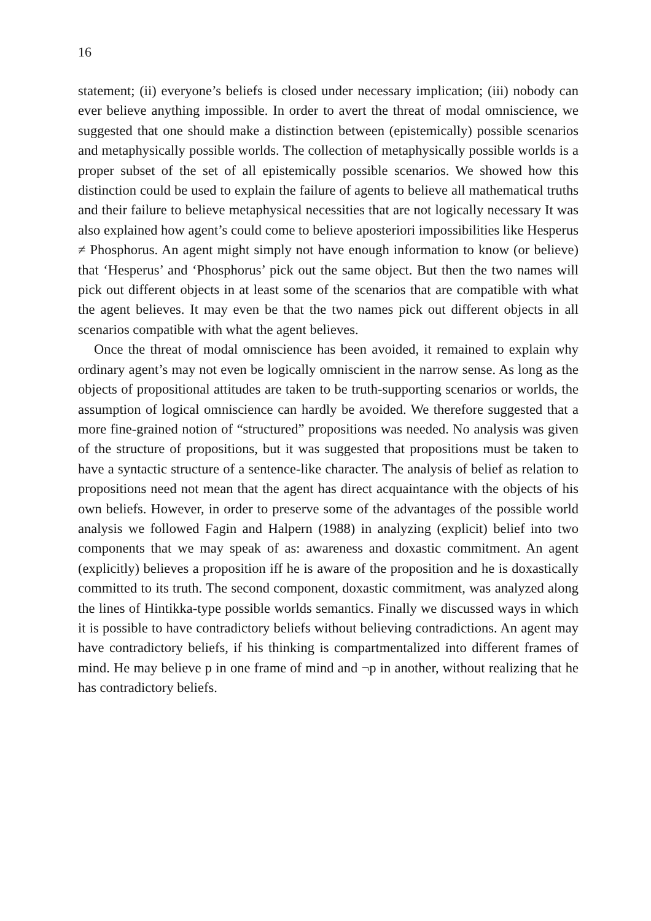16
statement; (ii) everyone’s beliefs is closed under necessary implication; (iii) nobody can ever believe anything impossible. In order to avert the threat of modal omniscience, we suggested that one should make a distinction between (epistemically) possible scenarios and metaphysically possible worlds. The collection of metaphysically possible worlds is a proper subset of the set of all epistemically possible scenarios. We showed how this distinction could be used to explain the failure of agents to believe all mathematical truths and their failure to believe metaphysical necessities that are not logically necessary It was also explained how agent’s could come to believe aposteriori impossibilities like Hesperus ≠ Phosphorus. An agent might simply not have enough information to know (or believe) that ‘Hesperus’ and ‘Phosphorus’ pick out the same object. But then the two names will pick out different objects in at least some of the scenarios that are compatible with what the agent believes. It may even be that the two names pick out different objects in all scenarios compatible with what the agent believes.
Once the threat of modal omniscience has been avoided, it remained to explain why ordinary agent’s may not even be logically omniscient in the narrow sense. As long as the objects of propositional attitudes are taken to be truth-supporting scenarios or worlds, the assumption of logical omniscience can hardly be avoided. We therefore suggested that a more fine-grained notion of “structured” propositions was needed. No analysis was given of the structure of propositions, but it was suggested that propositions must be taken to have a syntactic structure of a sentence-like character. The analysis of belief as relation to propositions need not mean that the agent has direct acquaintance with the objects of his own beliefs. However, in order to preserve some of the advantages of the possible world analysis we followed Fagin and Halpern (1988) in analyzing (explicit) belief into two components that we may speak of as: awareness and doxastic commitment. An agent (explicitly) believes a proposition iff he is aware of the proposition and he is doxastically committed to its truth. The second component, doxastic commitment, was analyzed along the lines of Hintikka-type possible worlds semantics. Finally we discussed ways in which it is possible to have contradictory beliefs without believing contradictions. An agent may have contradictory beliefs, if his thinking is compartmentalized into different frames of mind. He may believe p in one frame of mind and ¬p in another, without realizing that he has contradictory beliefs.